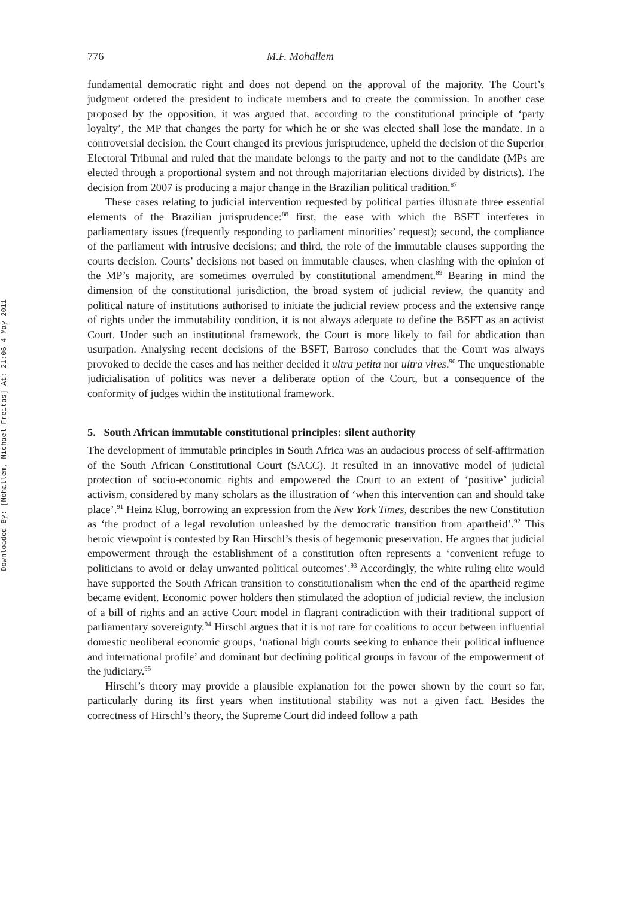Downloaded By: [Mohallem, Michael Freitas] At: 21:06 4 May 2011
776 M.F. Mohallem
fundamental democratic right and does not depend on the approval of the majority. The Court’s judgment ordered the president to indicate members and to create the commission. In another case proposed by the opposition, it was argued that, according to the constitutional principle of ‘party loyalty’, the MP that changes the party for which he or she was elected shall lose the mandate. In a controversial decision, the Court changed its previous jurisprudence, upheld the decision of the Superior Electoral Tribunal and ruled that the mandate belongs to the party and not to the candidate (MPs are elected through a proportional system and not through majoritarian elections divided by districts). The decision from 2007 is producing a major change in the Brazilian political tradition.<sup>87</sup>
These cases relating to judicial intervention requested by political parties illustrate three essential elements of the Brazilian jurisprudence:<sup>88</sup> first, the ease with which the BSFT interferes in parliamentary issues (frequently responding to parliament minorities’ request); second, the compliance of the parliament with intrusive decisions; and third, the role of the immutable clauses supporting the courts decision. Courts’ decisions not based on immutable clauses, when clashing with the opinion of the MP’s majority, are sometimes overruled by constitutional amendment.<sup>89</sup> Bearing in mind the dimension of the constitutional jurisdiction, the broad system of judicial review, the quantity and political nature of institutions authorised to initiate the judicial review process and the extensive range of rights under the immutability condition, it is not always adequate to define the BSFT as an activist Court. Under such an institutional framework, the Court is more likely to fail for abdication than usurpation. Analysing recent decisions of the BSFT, Barroso concludes that the Court was always provoked to decide the cases and has neither decided it ultra petita nor ultra vires.<sup>90</sup> The unquestionable judicialisation of politics was never a deliberate option of the Court, but a consequence of the conformity of judges within the institutional framework.
5. South African immutable constitutional principles: silent authority
The development of immutable principles in South Africa was an audacious process of self-affirmation of the South African Constitutional Court (SACC). It resulted in an innovative model of judicial protection of socio-economic rights and empowered the Court to an extent of ‘positive’ judicial activism, considered by many scholars as the illustration of ‘when this intervention can and should take place’.<sup>91</sup> Heinz Klug, borrowing an expression from the New York Times, describes the new Constitution as ‘the product of a legal revolution unleashed by the democratic transition from apartheid’.<sup>92</sup> This heroic viewpoint is contested by Ran Hirschl’s thesis of hegemonic preservation. He argues that judicial empowerment through the establishment of a constitution often represents a ‘convenient refuge to politicians to avoid or delay unwanted political outcomes’.<sup>93</sup> Accordingly, the white ruling elite would have supported the South African transition to constitutionalism when the end of the apartheid regime became evident. Economic power holders then stimulated the adoption of judicial review, the inclusion of a bill of rights and an active Court model in flagrant contradiction with their traditional support of parliamentary sovereignty.<sup>94</sup> Hirschl argues that it is not rare for coalitions to occur between influential domestic neoliberal economic groups, ‘national high courts seeking to enhance their political influence and international profile’ and dominant but declining political groups in favour of the empowerment of the judiciary.<sup>95</sup>
Hirschl’s theory may provide a plausible explanation for the power shown by the court so far, particularly during its first years when institutional stability was not a given fact. Besides the correctness of Hirschl’s theory, the Supreme Court did indeed follow a path